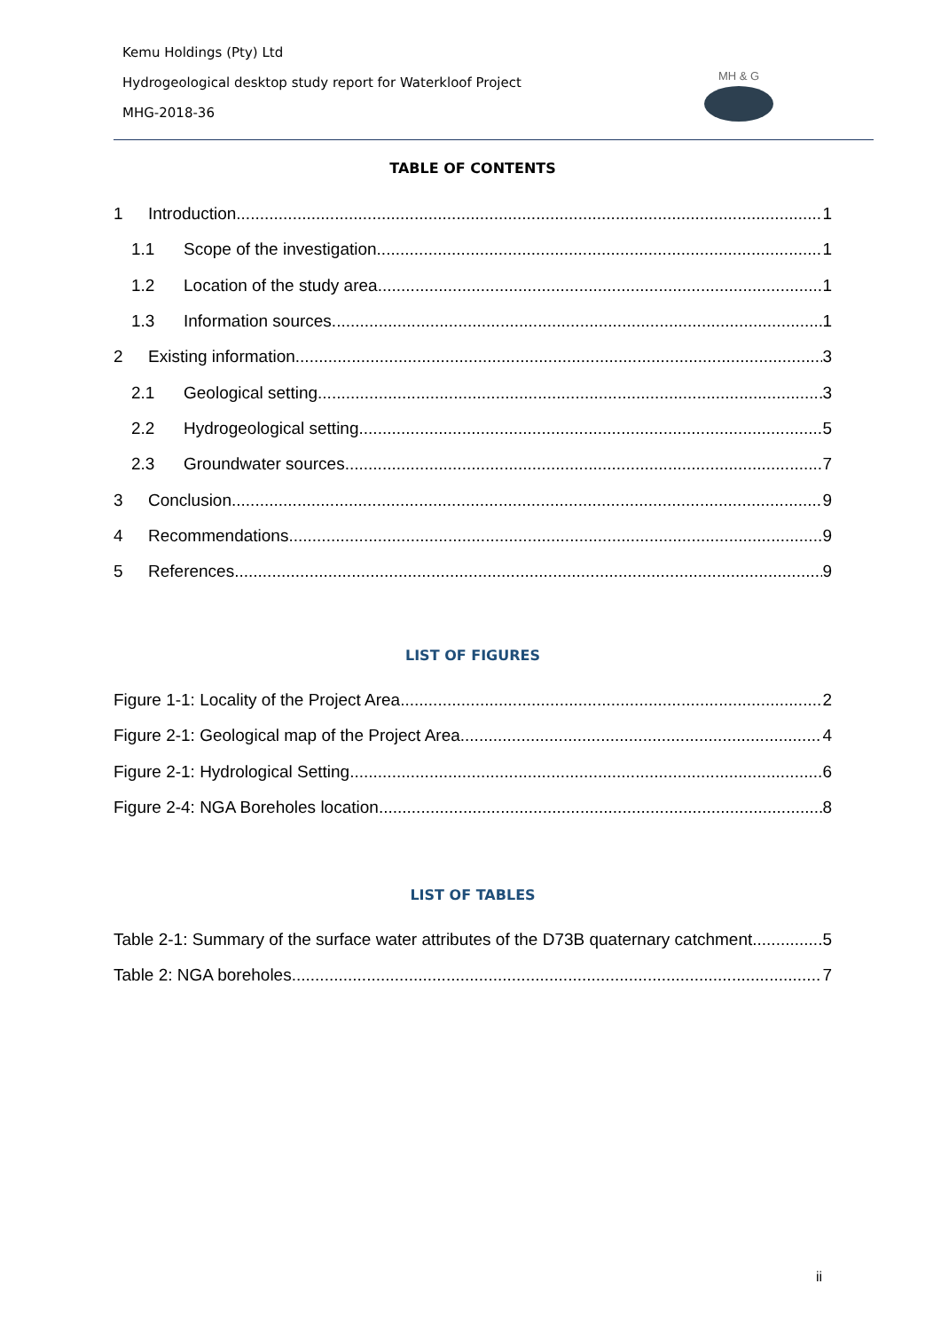Kemu Holdings (Pty) Ltd
Hydrogeological desktop study report for Waterkloof Project
MHG-2018-36
MH & G
TABLE OF CONTENTS
1 Introduction 1
1.1 Scope of the investigation 1
1.2 Location of the study area 1
1.3 Information sources 1
2 Existing information 3
2.1 Geological setting 3
2.2 Hydrogeological setting 5
2.3 Groundwater sources 7
3 Conclusion 9
4 Recommendations 9
5 References 9
LIST OF FIGURES
Figure 1-1: Locality of the Project Area 2
Figure 2-1: Geological map of the Project Area 4
Figure 2-1: Hydrological Setting 6
Figure 2-4: NGA Boreholes location 8
LIST OF TABLES
Table 2-1: Summary of the surface water attributes of the D73B quaternary catchment 5
Table 2: NGA boreholes 7
ii